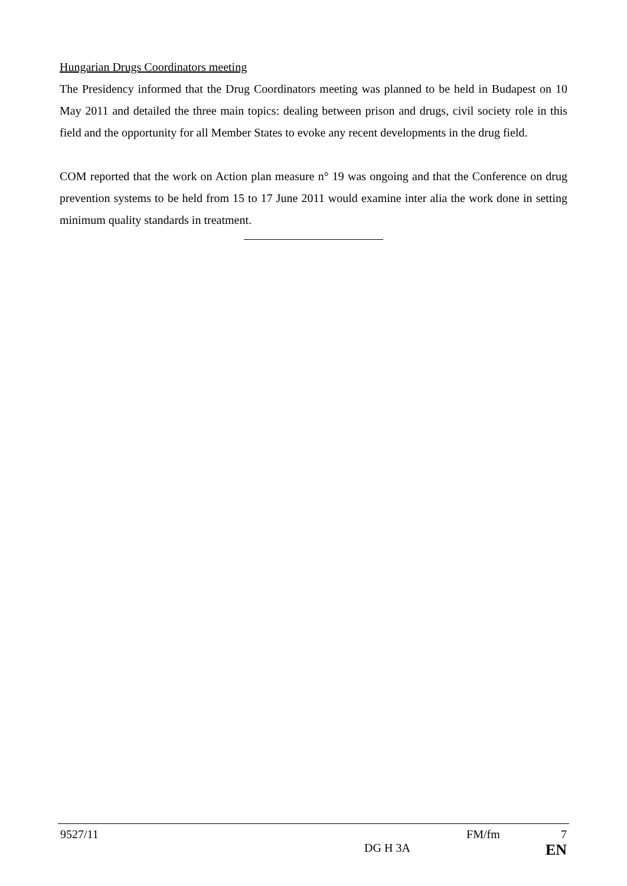Hungarian Drugs Coordinators meeting
The Presidency informed that the Drug Coordinators meeting was planned to be held in Budapest on 10 May 2011 and detailed the three main topics: dealing between prison and drugs, civil society role in this field and the opportunity for all Member States to evoke any recent developments in the drug field.
COM reported that the work on Action plan measure n° 19 was ongoing and that the Conference on drug prevention systems to be held from 15 to 17 June 2011 would examine inter alia the work done in setting minimum quality standards in treatment.
9527/11 FM/fm 7
DG H 3A EN